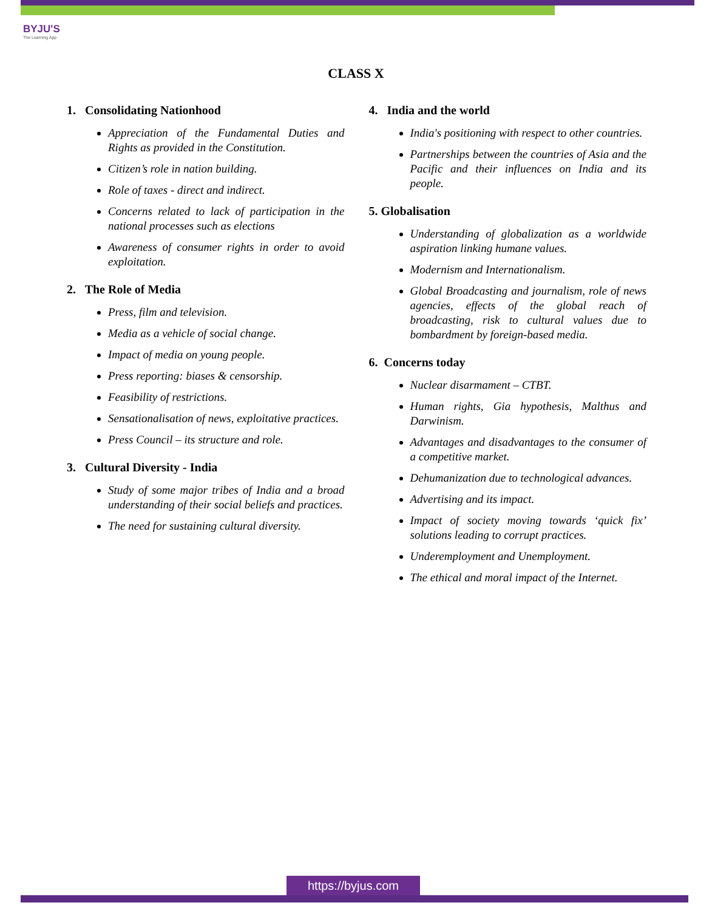BYJU'S
The Learning App
CLASS X
1. Consolidating Nationhood
Appreciation of the Fundamental Duties and Rights as provided in the Constitution.
Citizen’s role in nation building.
Role of taxes - direct and indirect.
Concerns related to lack of participation in the national processes such as elections
Awareness of consumer rights in order to avoid exploitation.
2. The Role of Media
Press, film and television.
Media as a vehicle of social change.
Impact of media on young people.
Press reporting: biases & censorship.
Feasibility of restrictions.
Sensationalisation of news, exploitative practices.
Press Council – its structure and role.
3. Cultural Diversity - India
Study of some major tribes of India and a broad understanding of their social beliefs and practices.
The need for sustaining cultural diversity.
4. India and the world
India's positioning with respect to other countries.
Partnerships between the countries of Asia and the Pacific and their influences on India and its people.
5. Globalisation
Understanding of globalization as a worldwide aspiration linking humane values.
Modernism and Internationalism.
Global Broadcasting and journalism, role of news agencies, effects of the global reach of broadcasting, risk to cultural values due to bombardment by foreign-based media.
6. Concerns today
Nuclear disarmament – CTBT.
Human rights, Gia hypothesis, Malthus and Darwinism.
Advantages and disadvantages to the consumer of a competitive market.
Dehumanization due to technological advances.
Advertising and its impact.
Impact of society moving towards ‘quick fix’ solutions leading to corrupt practices.
Underemployment and Unemployment.
The ethical and moral impact of the Internet.
https://byjus.com